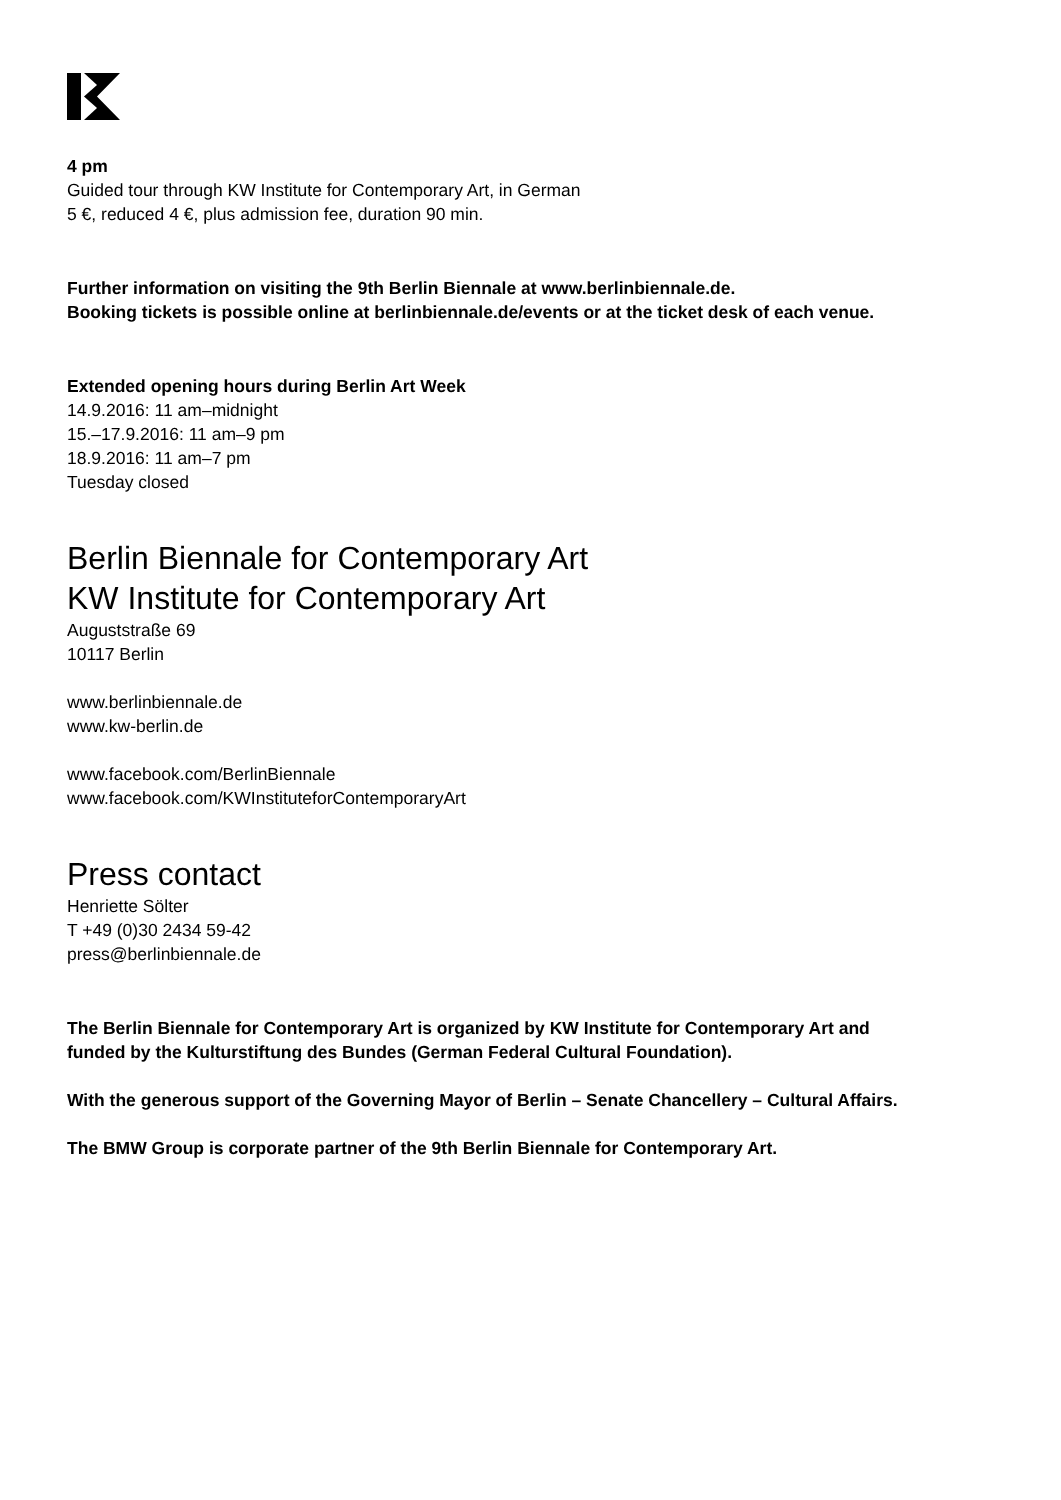4 pm
Guided tour through KW Institute for Contemporary Art, in German
5 €, reduced 4 €, plus admission fee, duration 90 min.
Further information on visiting the 9th Berlin Biennale at www.berlinbiennale.de.
Booking tickets is possible online at berlinbiennale.de/events or at the ticket desk of each venue.
Extended opening hours during Berlin Art Week
14.9.2016: 11 am–midnight
15.–17.9.2016: 11 am–9 pm
18.9.2016: 11 am–7 pm
Tuesday closed
Berlin Biennale for Contemporary Art
KW Institute for Contemporary Art
Auguststraße 69
10117 Berlin
www.berlinbiennale.de
www.kw-berlin.de
www.facebook.com/BerlinBiennale
www.facebook.com/KWInstituteforContemporaryArt
Press contact
Henriette Sölter
T +49 (0)30 2434 59-42
press@berlinbiennale.de
The Berlin Biennale for Contemporary Art is organized by KW Institute for Contemporary Art and
funded by the Kulturstiftung des Bundes (German Federal Cultural Foundation).
With the generous support of the Governing Mayor of Berlin – Senate Chancellery – Cultural Affairs.
The BMW Group is corporate partner of the 9th Berlin Biennale for Contemporary Art.